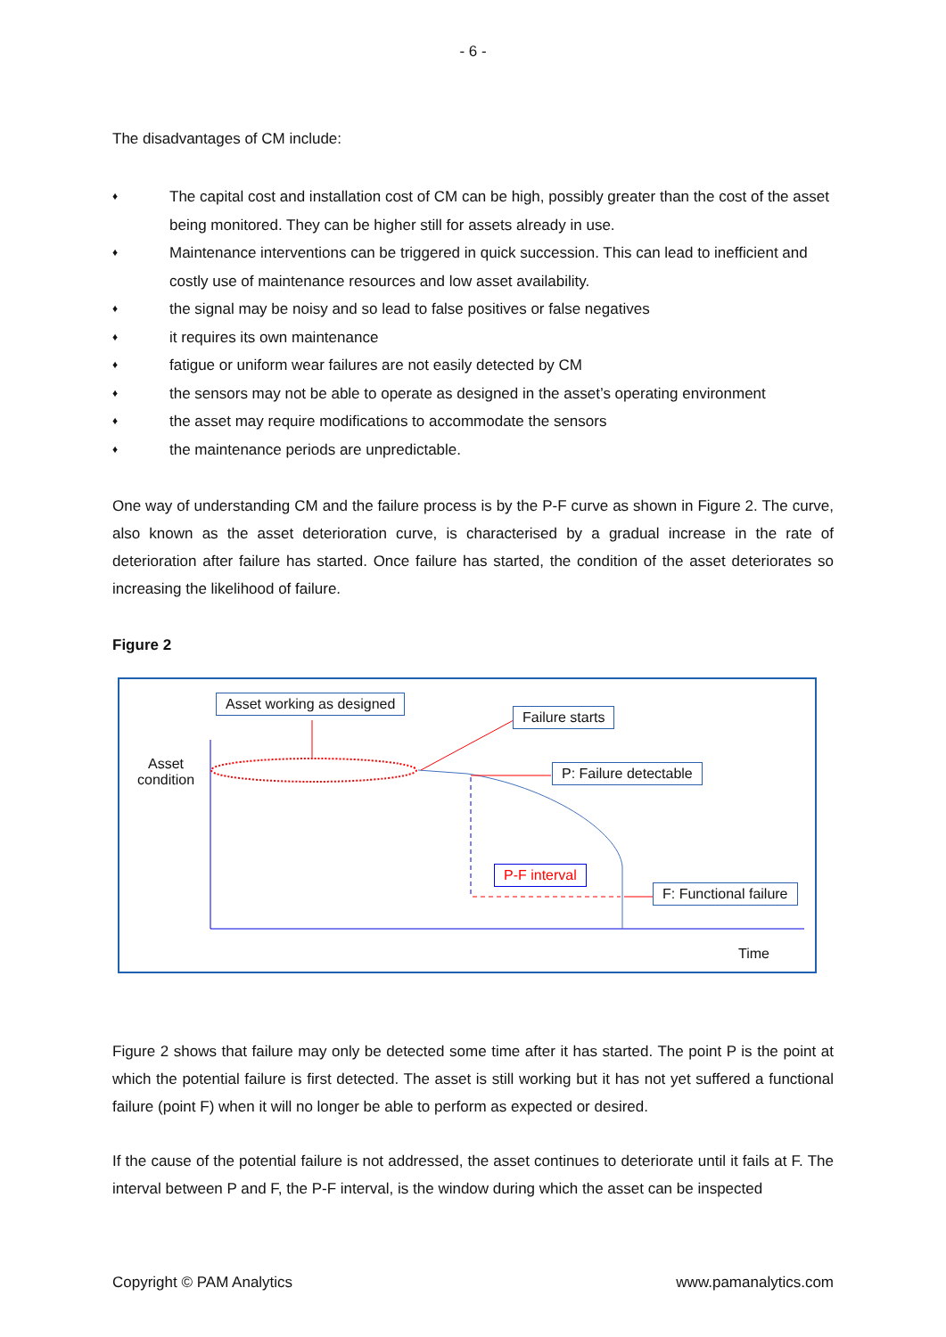- 6 -
The disadvantages of CM include:
♦ The capital cost and installation cost of CM can be high, possibly greater than the cost of the asset being monitored. They can be higher still for assets already in use.
♦ Maintenance interventions can be triggered in quick succession. This can lead to inefficient and costly use of maintenance resources and low asset availability.
♦ the signal may be noisy and so lead to false positives or false negatives
♦ it requires its own maintenance
♦ fatigue or uniform wear failures are not easily detected by CM
♦ the sensors may not be able to operate as designed in the asset’s operating environment
♦ the asset may require modifications to accommodate the sensors
♦ the maintenance periods are unpredictable.
One way of understanding CM and the failure process is by the P-F curve as shown in Figure 2. The curve, also known as the asset deterioration curve, is characterised by a gradual increase in the rate of deterioration after failure has started. Once failure has started, the condition of the asset deteriorates so increasing the likelihood of failure.
Figure 2
Asset working as designed
Failure starts
Asset
condition
P: Failure detectable
P-F interval
F: Functional failure
Time
Figure 2 shows that failure may only be detected some time after it has started. The point P is the point at which the potential failure is first detected. The asset is still working but it has not yet suffered a functional failure (point F) when it will no longer be able to perform as expected or desired.
If the cause of the potential failure is not addressed, the asset continues to deteriorate until it fails at F. The interval between P and F, the P-F interval, is the window during which the asset can be inspected
Copyright © PAM Analytics www.pamanalytics.com